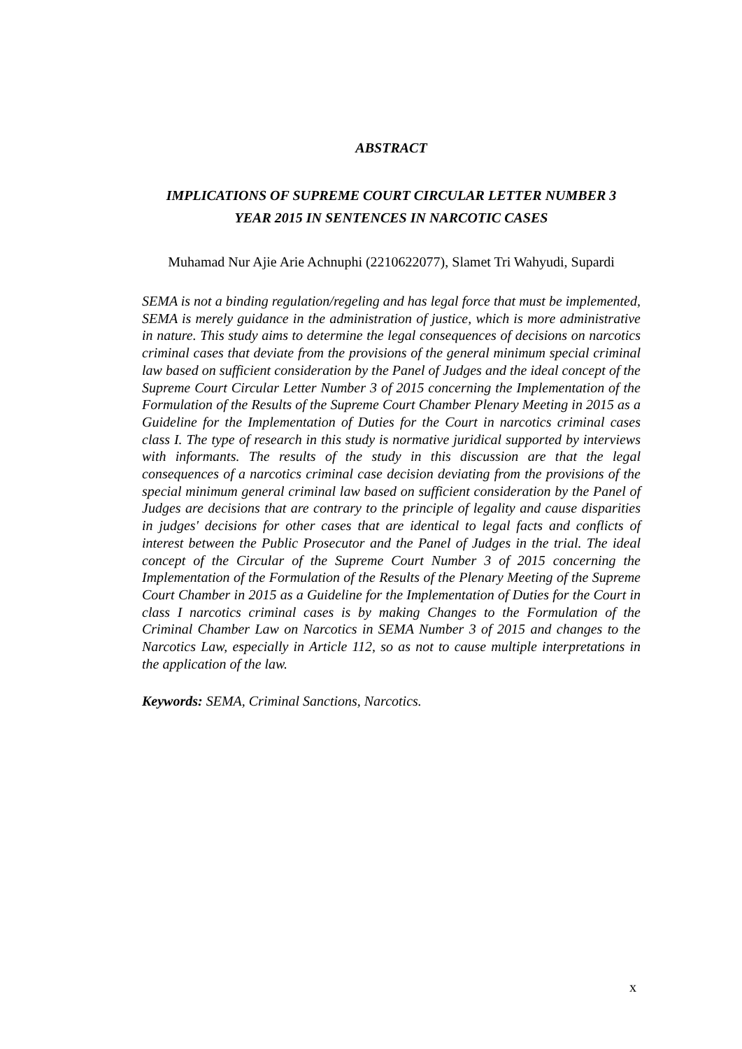ABSTRACT
IMPLICATIONS OF SUPREME COURT CIRCULAR LETTER NUMBER 3
YEAR 2015 IN SENTENCES IN NARCOTIC CASES
Muhamad Nur Ajie Arie Achnuphi (2210622077), Slamet Tri Wahyudi, Supardi
SEMA is not a binding regulation/regeling and has legal force that must be implemented, SEMA is merely guidance in the administration of justice, which is more administrative in nature. This study aims to determine the legal consequences of decisions on narcotics criminal cases that deviate from the provisions of the general minimum special criminal law based on sufficient consideration by the Panel of Judges and the ideal concept of the Supreme Court Circular Letter Number 3 of 2015 concerning the Implementation of the Formulation of the Results of the Supreme Court Chamber Plenary Meeting in 2015 as a Guideline for the Implementation of Duties for the Court in narcotics criminal cases class I. The type of research in this study is normative juridical supported by interviews with informants. The results of the study in this discussion are that the legal consequences of a narcotics criminal case decision deviating from the provisions of the special minimum general criminal law based on sufficient consideration by the Panel of Judges are decisions that are contrary to the principle of legality and cause disparities in judges' decisions for other cases that are identical to legal facts and conflicts of interest between the Public Prosecutor and the Panel of Judges in the trial. The ideal concept of the Circular of the Supreme Court Number 3 of 2015 concerning the Implementation of the Formulation of the Results of the Plenary Meeting of the Supreme Court Chamber in 2015 as a Guideline for the Implementation of Duties for the Court in class I narcotics criminal cases is by making Changes to the Formulation of the Criminal Chamber Law on Narcotics in SEMA Number 3 of 2015 and changes to the Narcotics Law, especially in Article 112, so as not to cause multiple interpretations in the application of the law.
Keywords: SEMA, Criminal Sanctions, Narcotics.
x